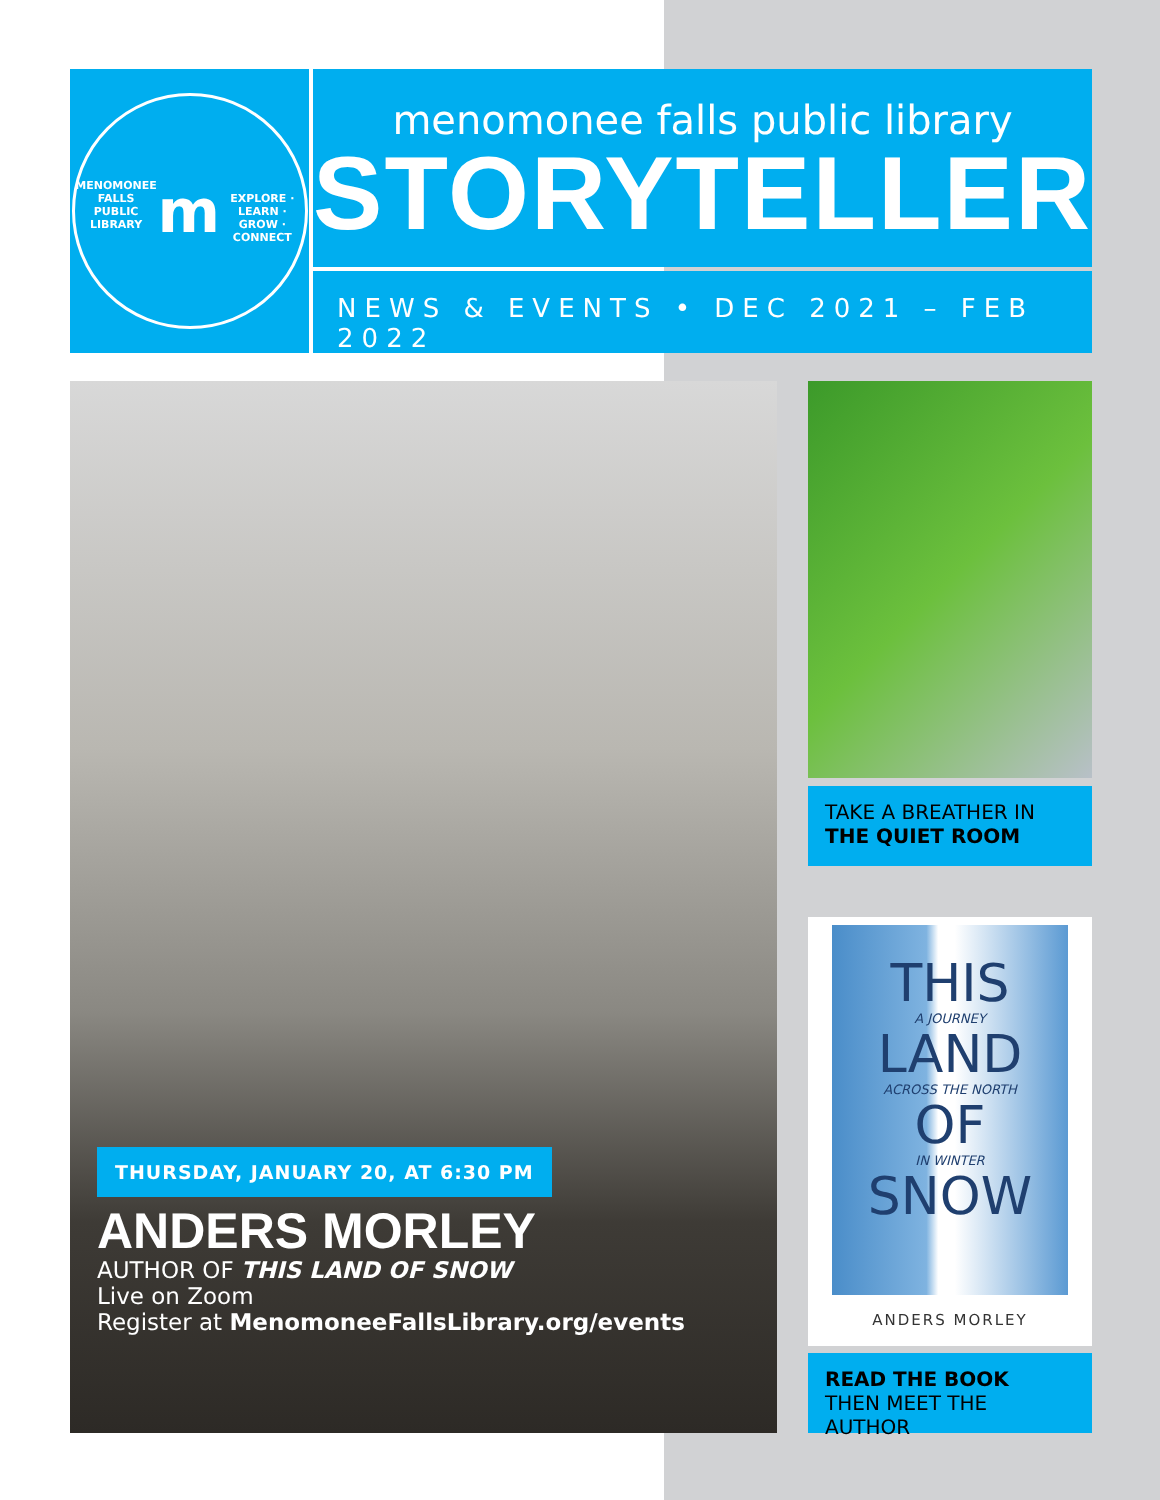MENOMONEE FALLS PUBLIC LIBRARY
m
EXPLORE · LEARN · GROW · CONNECT
menomonee falls public library
STORYTELLER
NEWS & EVENTS • DEC 2021 – FEB 2022
THURSDAY, JANUARY 20, AT 6:30 PM
ANDERS MORLEY
AUTHOR OF THIS LAND OF SNOW
Live on Zoom
Register at MenomoneeFallsLibrary.org/events
TAKE A BREATHER IN
THE QUIET ROOM
THIS
A JOURNEY
LAND
ACROSS THE NORTH
OF
IN WINTER
SNOW
ANDERS MORLEY
READ THE BOOK
THEN MEET THE AUTHOR